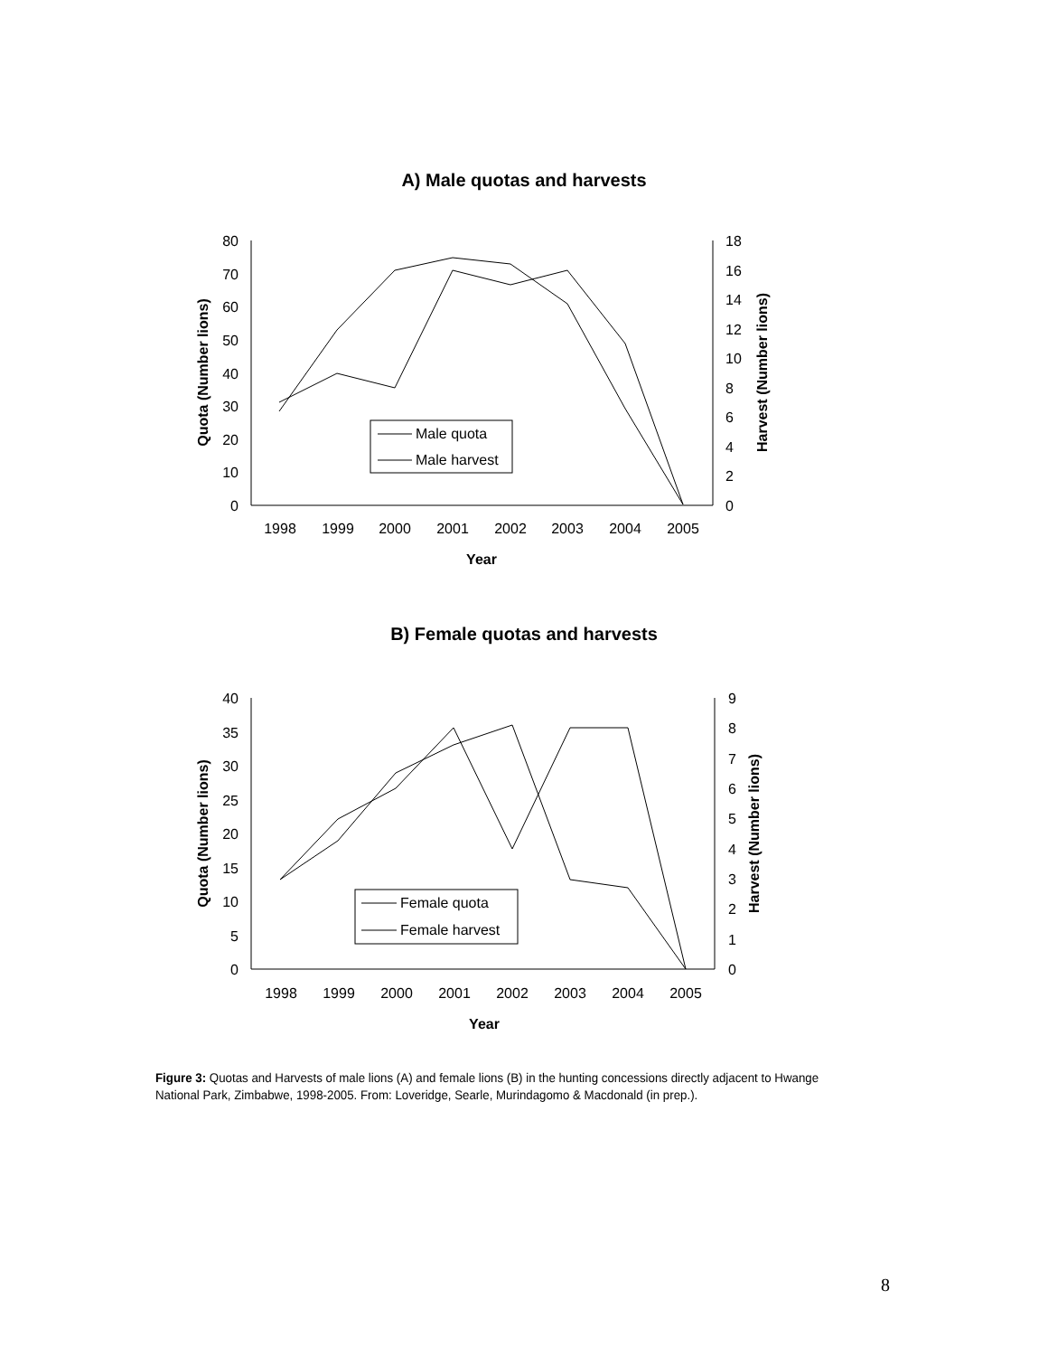A) Male quotas and harvests
80
70
60
50
40
30
20
10
0
18
16
14
12
10
8
6
4
2
0
1998
1999
2000
2001
2002
2003
2004
2005
Year
Quota (Number lions)
Harvest (Number lions)
Male quota
Male harvest
B) Female quotas and harvests
40
35
30
25
20
15
10
5
0
9
8
7
6
5
4
3
2
1
0
1998
1999
2000
2001
2002
2003
2004
2005
Year
Quota (Number lions)
Harvest (Number lions)
Female quota
Female harvest
Figure 3: Quotas and Harvests of male lions (A) and female lions (B) in the hunting concessions directly adjacent to Hwange National Park, Zimbabwe, 1998-2005. From: Loveridge, Searle, Murindagomo & Macdonald (in prep.).
8